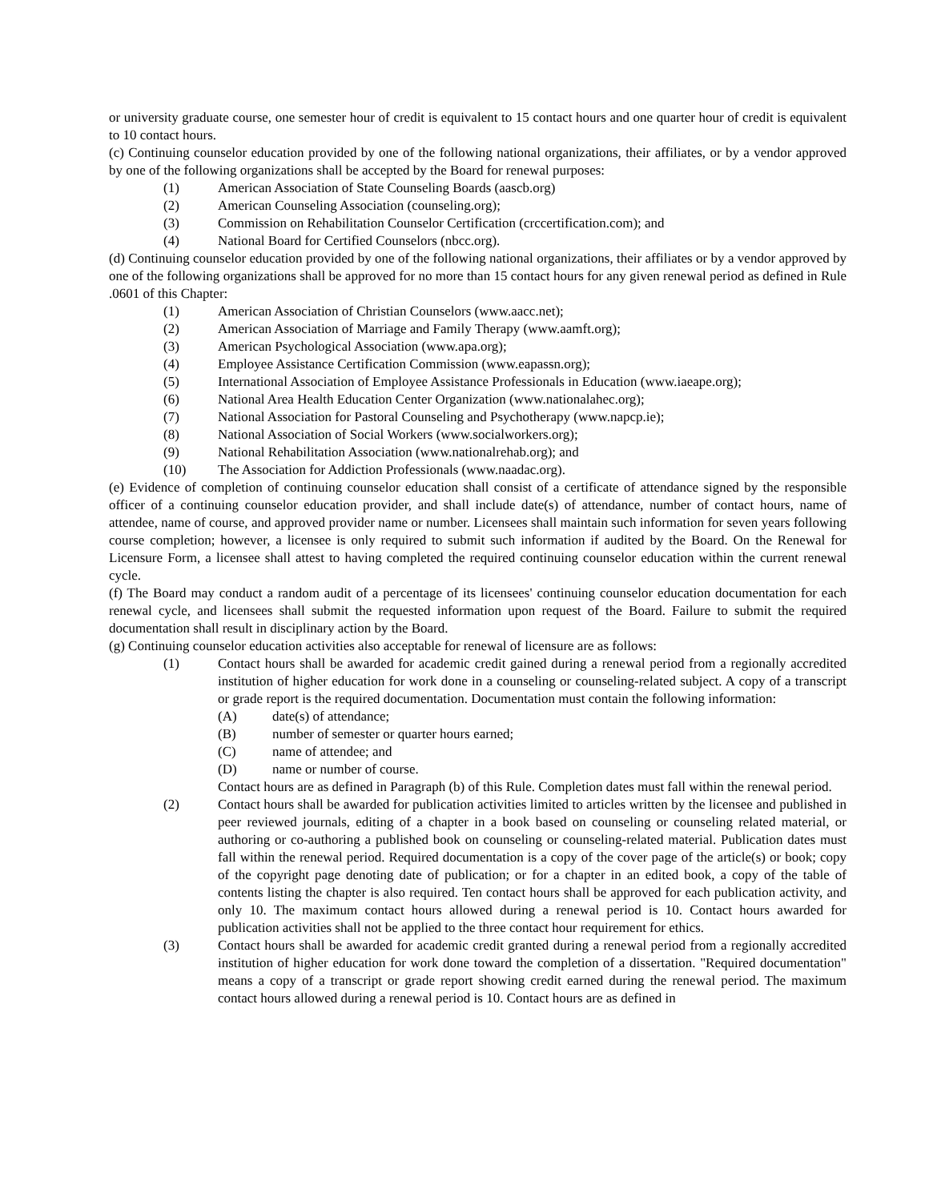or university graduate course, one semester hour of credit is equivalent to 15 contact hours and one quarter hour of credit is equivalent to 10 contact hours.
(c) Continuing counselor education provided by one of the following national organizations, their affiliates, or by a vendor approved by one of the following organizations shall be accepted by the Board for renewal purposes:
(1) American Association of State Counseling Boards (aascb.org)
(2) American Counseling Association (counseling.org);
(3) Commission on Rehabilitation Counselor Certification (crccertification.com); and
(4) National Board for Certified Counselors (nbcc.org).
(d) Continuing counselor education provided by one of the following national organizations, their affiliates or by a vendor approved by one of the following organizations shall be approved for no more than 15 contact hours for any given renewal period as defined in Rule .0601 of this Chapter:
(1) American Association of Christian Counselors (www.aacc.net);
(2) American Association of Marriage and Family Therapy (www.aamft.org);
(3) American Psychological Association (www.apa.org);
(4) Employee Assistance Certification Commission (www.eapassn.org);
(5) International Association of Employee Assistance Professionals in Education (www.iaeape.org);
(6) National Area Health Education Center Organization (www.nationalahec.org);
(7) National Association for Pastoral Counseling and Psychotherapy (www.napcp.ie);
(8) National Association of Social Workers (www.socialworkers.org);
(9) National Rehabilitation Association (www.nationalrehab.org); and
(10) The Association for Addiction Professionals (www.naadac.org).
(e) Evidence of completion of continuing counselor education shall consist of a certificate of attendance signed by the responsible officer of a continuing counselor education provider, and shall include date(s) of attendance, number of contact hours, name of attendee, name of course, and approved provider name or number. Licensees shall maintain such information for seven years following course completion; however, a licensee is only required to submit such information if audited by the Board. On the Renewal for Licensure Form, a licensee shall attest to having completed the required continuing counselor education within the current renewal cycle.
(f) The Board may conduct a random audit of a percentage of its licensees' continuing counselor education documentation for each renewal cycle, and licensees shall submit the requested information upon request of the Board. Failure to submit the required documentation shall result in disciplinary action by the Board.
(g) Continuing counselor education activities also acceptable for renewal of licensure are as follows:
(1) Contact hours shall be awarded for academic credit gained during a renewal period from a regionally accredited institution of higher education for work done in a counseling or counseling-related subject. A copy of a transcript or grade report is the required documentation. Documentation must contain the following information:
(A) date(s) of attendance;
(B) number of semester or quarter hours earned;
(C) name of attendee; and
(D) name or number of course.
Contact hours are as defined in Paragraph (b) of this Rule. Completion dates must fall within the renewal period.
(2) Contact hours shall be awarded for publication activities limited to articles written by the licensee and published in peer reviewed journals, editing of a chapter in a book based on counseling or counseling related material, or authoring or co-authoring a published book on counseling or counseling-related material. Publication dates must fall within the renewal period. Required documentation is a copy of the cover page of the article(s) or book; copy of the copyright page denoting date of publication; or for a chapter in an edited book, a copy of the table of contents listing the chapter is also required. Ten contact hours shall be approved for each publication activity, and only 10. The maximum contact hours allowed during a renewal period is 10. Contact hours awarded for publication activities shall not be applied to the three contact hour requirement for ethics.
(3) Contact hours shall be awarded for academic credit granted during a renewal period from a regionally accredited institution of higher education for work done toward the completion of a dissertation. "Required documentation" means a copy of a transcript or grade report showing credit earned during the renewal period. The maximum contact hours allowed during a renewal period is 10. Contact hours are as defined in